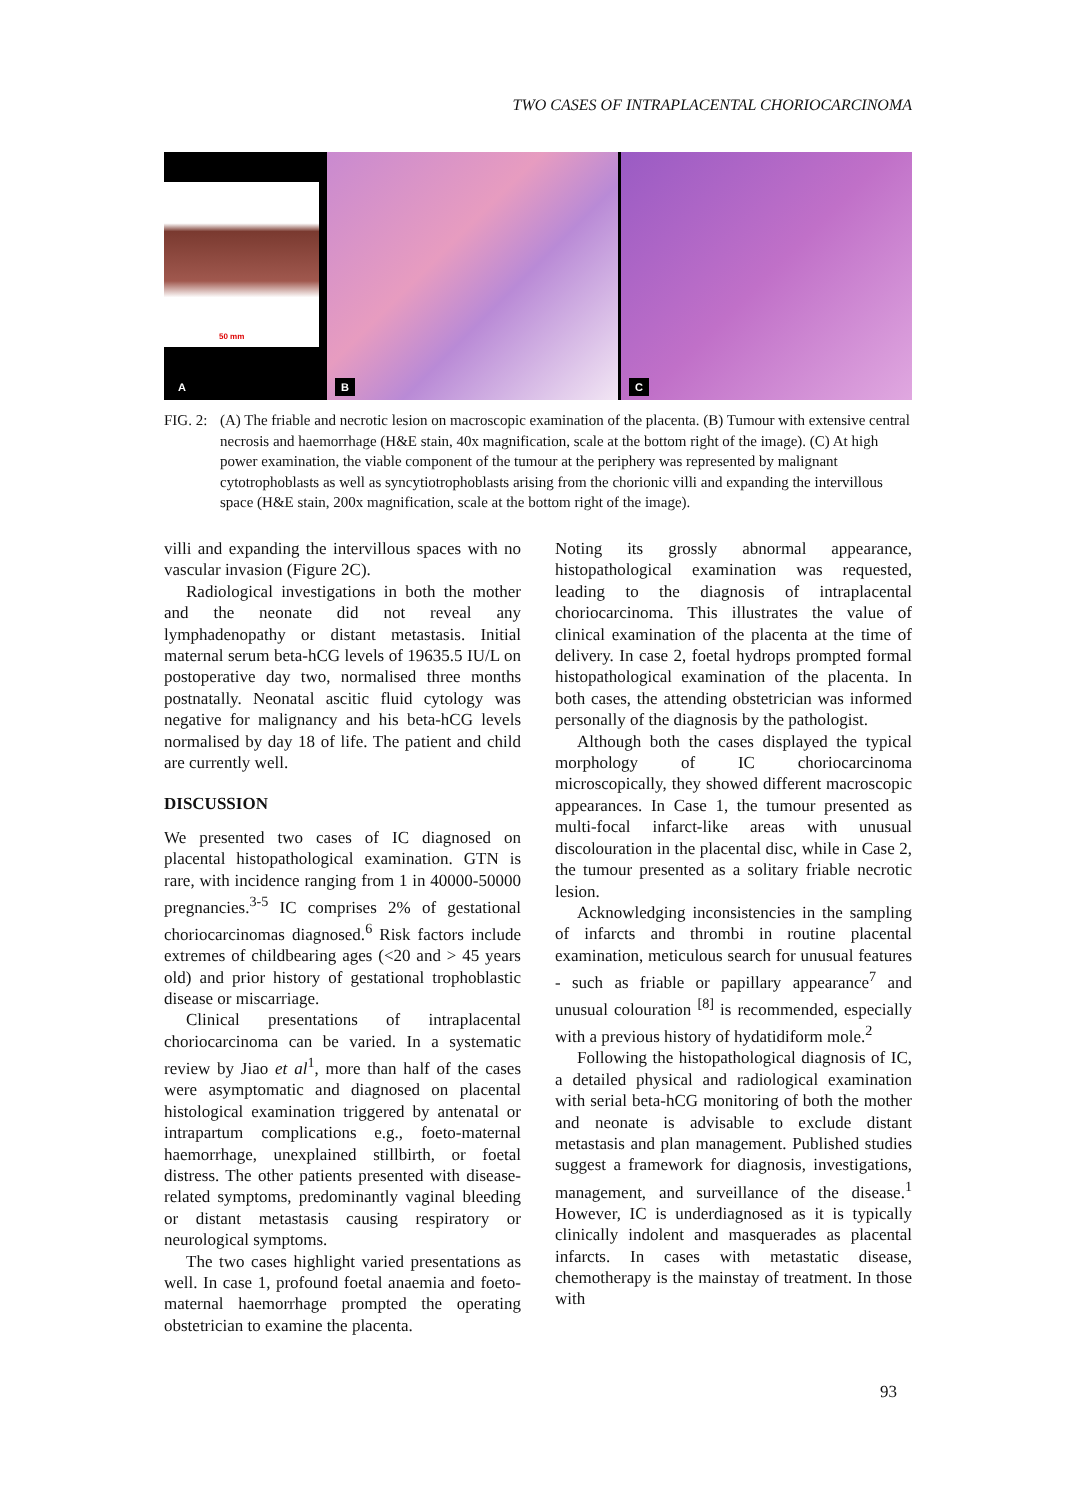TWO CASES OF INTRAPLACENTAL CHORIOCARCINOMA
50 mm
A
B
C
FIG. 2:
(A) The friable and necrotic lesion on macroscopic examination of the placenta. (B) Tumour with extensive central necrosis and haemorrhage (H&E stain, 40x magnification, scale at the bottom right of the image). (C) At high power examination, the viable component of the tumour at the periphery was represented by malignant cytotrophoblasts as well as syncytiotrophoblasts arising from the chorionic villi and expanding the intervillous space (H&E stain, 200x magnification, scale at the bottom right of the image).
villi and expanding the intervillous spaces with no vascular invasion (Figure 2C).
Radiological investigations in both the mother and the neonate did not reveal any lymphadenopathy or distant metastasis. Initial maternal serum beta-hCG levels of 19635.5 IU/L on postoperative day two, normalised three months postnatally. Neonatal ascitic fluid cytology was negative for malignancy and his beta-hCG levels normalised by day 18 of life. The patient and child are currently well.
DISCUSSION
We presented two cases of IC diagnosed on placental histopathological examination. GTN is rare, with incidence ranging from 1 in 40000-50000 pregnancies.<sup>3-5</sup> IC comprises 2% of gestational choriocarcinomas diagnosed.<sup>6</sup> Risk factors include extremes of childbearing ages (<20 and > 45 years old) and prior history of gestational trophoblastic disease or miscarriage.
Clinical presentations of intraplacental choriocarcinoma can be varied. In a systematic review by Jiao et al<sup>1</sup>, more than half of the cases were asymptomatic and diagnosed on placental histological examination triggered by antenatal or intrapartum complications e.g., foeto-maternal haemorrhage, unexplained stillbirth, or foetal distress. The other patients presented with disease-related symptoms, predominantly vaginal bleeding or distant metastasis causing respiratory or neurological symptoms.
The two cases highlight varied presentations as well. In case 1, profound foetal anaemia and foeto-maternal haemorrhage prompted the operating obstetrician to examine the placenta.
Noting its grossly abnormal appearance, histopathological examination was requested, leading to the diagnosis of intraplacental choriocarcinoma. This illustrates the value of clinical examination of the placenta at the time of delivery. In case 2, foetal hydrops prompted formal histopathological examination of the placenta. In both cases, the attending obstetrician was informed personally of the diagnosis by the pathologist.
Although both the cases displayed the typical morphology of IC choriocarcinoma microscopically, they showed different macroscopic appearances. In Case 1, the tumour presented as multi-focal infarct-like areas with unusual discolouration in the placental disc, while in Case 2, the tumour presented as a solitary friable necrotic lesion.
Acknowledging inconsistencies in the sampling of infarcts and thrombi in routine placental examination, meticulous search for unusual features - such as friable or papillary appearance<sup>7</sup> and unusual colouration <sup>[8]</sup> is recommended, especially with a previous history of hydatidiform mole.<sup>2</sup>
Following the histopathological diagnosis of IC, a detailed physical and radiological examination with serial beta-hCG monitoring of both the mother and neonate is advisable to exclude distant metastasis and plan management. Published studies suggest a framework for diagnosis, investigations, management, and surveillance of the disease.<sup>1</sup> However, IC is underdiagnosed as it is typically clinically indolent and masquerades as placental infarcts. In cases with metastatic disease, chemotherapy is the mainstay of treatment. In those with
93